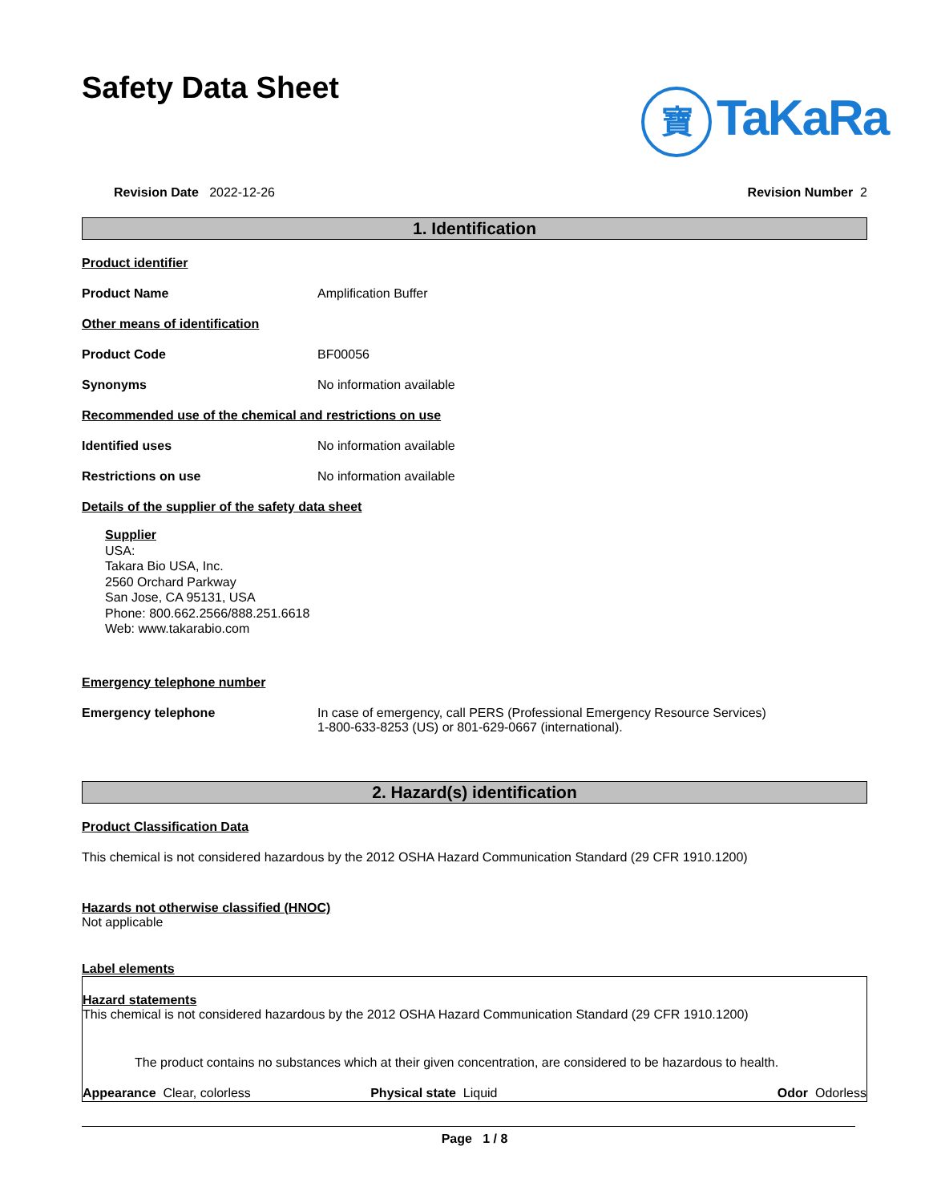Safety Data Sheet
寶 TaKaRa
Revision Date 2022-12-26 Revision Number 2
1. Identification
Product identifier
Product Name Amplification Buffer
Other means of identification
Product Code BF00056
Synonyms No information available
Recommended use of the chemical and restrictions on use
Identified uses No information available
Restrictions on use No information available
Details of the supplier of the safety data sheet
Supplier
USA:
Takara Bio USA, Inc.
2560 Orchard Parkway
San Jose, CA 95131, USA
Phone: 800.662.2566/888.251.6618
Web: www.takarabio.com
Emergency telephone number
Emergency telephone In case of emergency, call PERS (Professional Emergency Resource Services)
1-800-633-8253 (US) or 801-629-0667 (international).
2. Hazard(s) identification
Product Classification Data
This chemical is not considered hazardous by the 2012 OSHA Hazard Communication Standard (29 CFR 1910.1200)
Hazards not otherwise classified (HNOC)
Not applicable
Label elements
Hazard statements
This chemical is not considered hazardous by the 2012 OSHA Hazard Communication Standard (29 CFR 1910.1200)
The product contains no substances which at their given concentration, are considered to be hazardous to health.
Appearance Clear, colorless Physical state Liquid Odor Odorless
Page 1 / 8